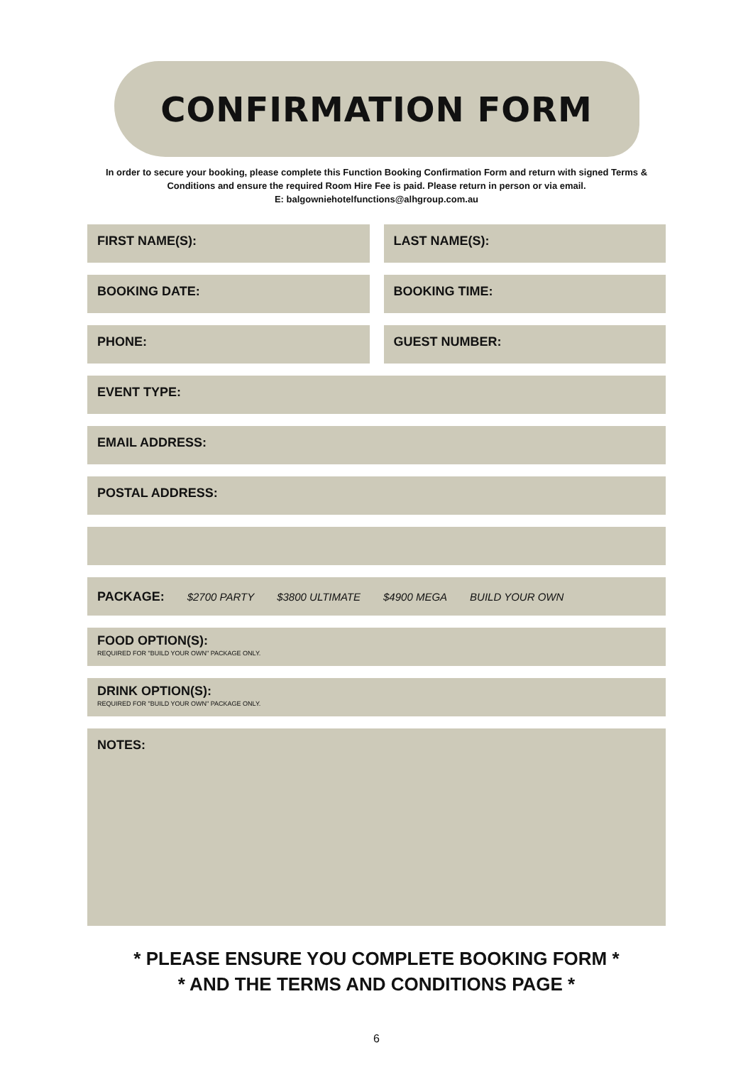CONFIRMATION FORM
In order to secure your booking, please complete this Function Booking Confirmation Form and return with signed Terms & Conditions and ensure the required Room Hire Fee is paid. Please return in person or via email.
E: balgowniehotelfunctions@alhgroup.com.au
FIRST NAME(S): LAST NAME(S):
BOOKING DATE: BOOKING TIME:
PHONE: GUEST NUMBER:
EVENT TYPE:
EMAIL ADDRESS:
POSTAL ADDRESS:
PACKAGE: $2700 PARTY $3800 ULTIMATE $4900 MEGA BUILD YOUR OWN
FOOD OPTION(S):
REQUIRED FOR "BUILD YOUR OWN" PACKAGE ONLY.
DRINK OPTION(S):
REQUIRED FOR "BUILD YOUR OWN" PACKAGE ONLY.
NOTES:
* PLEASE ENSURE YOU COMPLETE BOOKING FORM *
* AND THE TERMS AND CONDITIONS PAGE *
6